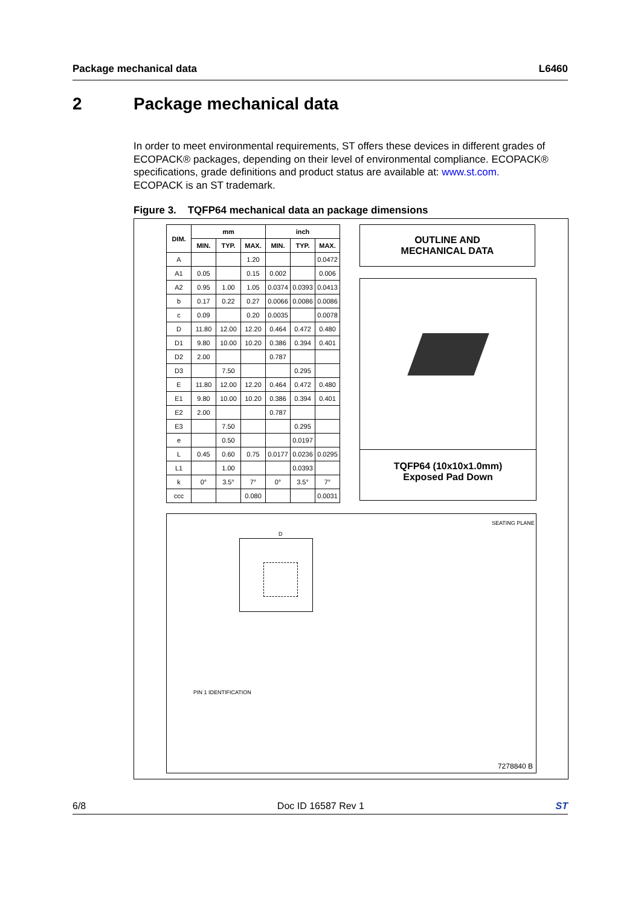Package mechanical data L6460
2 Package mechanical data
In order to meet environmental requirements, ST offers these devices in different grades of ECOPACK® packages, depending on their level of environmental compliance. ECOPACK® specifications, grade definitions and product status are available at: www.st.com.
ECOPACK is an ST trademark.
Figure 3. TQFP64 mechanical data an package dimensions
| DIM. | mm | | | inch | | |
| --- | --- | --- | --- | --- | --- | --- |
| | MIN. | TYP. | MAX. | MIN. | TYP. | MAX. |
| A | | | 1.20 | | | 0.0472 |
| A1 | 0.05 | | 0.15 | 0.002 | | 0.006 |
| A2 | 0.95 | 1.00 | 1.05 | 0.0374 | 0.0393 | 0.0413 |
| b | 0.17 | 0.22 | 0.27 | 0.0066 | 0.0086 | 0.0086 |
| c | 0.09 | | 0.20 | 0.0035 | | 0.0078 |
| D | 11.80 | 12.00 | 12.20 | 0.464 | 0.472 | 0.480 |
| D1 | 9.80 | 10.00 | 10.20 | 0.386 | 0.394 | 0.401 |
| D2 | 2.00 | | | 0.787 | | |
| D3 | | 7.50 | | | 0.295 | |
| E | 11.80 | 12.00 | 12.20 | 0.464 | 0.472 | 0.480 |
| E1 | 9.80 | 10.00 | 10.20 | 0.386 | 0.394 | 0.401 |
| E2 | 2.00 | | | 0.787 | | |
| E3 | | 7.50 | | | 0.295 | |
| e | | 0.50 | | | 0.0197 | |
| L | 0.45 | 0.60 | 0.75 | 0.0177 | 0.0236 | 0.0295 |
| L1 | | 1.00 | | | 0.0393 | |
| k | 0° | 3.5° | 7° | 0° | 3.5° | 7° |
| ccc | | | 0.080 | | | 0.0031 |
OUTLINE AND
MECHANICAL DATA
TQFP64 (10x10x1.0mm)
Exposed Pad Down
SEATING PLANE
D
PIN 1 IDENTIFICATION
7278840 B
6/8 Doc ID 16587 Rev 1 ST